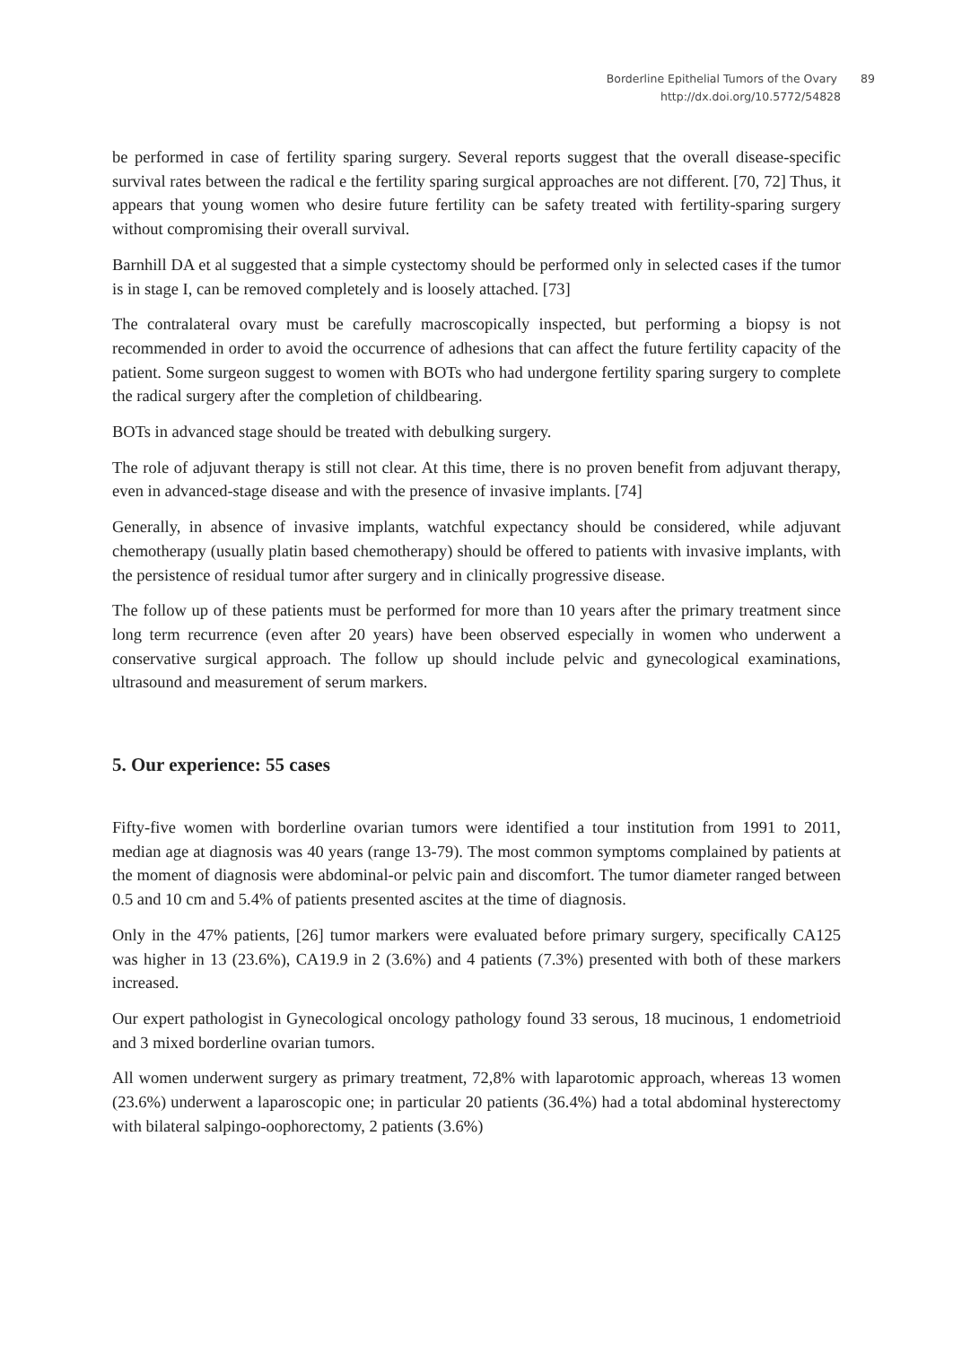Borderline Epithelial Tumors of the Ovary 89
http://dx.doi.org/10.5772/54828
be performed in case of fertility sparing surgery. Several reports suggest that the overall disease-specific survival rates between the radical e the fertility sparing surgical approaches are not different. [70, 72] Thus, it appears that young women who desire future fertility can be safety treated with fertility-sparing surgery without compromising their overall survival.
Barnhill DA et al suggested that a simple cystectomy should be performed only in selected cases if the tumor is in stage I, can be removed completely and is loosely attached. [73]
The contralateral ovary must be carefully macroscopically inspected, but performing a biopsy is not recommended in order to avoid the occurrence of adhesions that can affect the future fertility capacity of the patient. Some surgeon suggest to women with BOTs who had undergone fertility sparing surgery to complete the radical surgery after the completion of childbearing.
BOTs in advanced stage should be treated with debulking surgery.
The role of adjuvant therapy is still not clear. At this time, there is no proven benefit from adjuvant therapy, even in advanced-stage disease and with the presence of invasive implants. [74]
Generally, in absence of invasive implants, watchful expectancy should be considered, while adjuvant chemotherapy (usually platin based chemotherapy) should be offered to patients with invasive implants, with the persistence of residual tumor after surgery and in clinically progressive disease.
The follow up of these patients must be performed for more than 10 years after the primary treatment since long term recurrence (even after 20 years) have been observed especially in women who underwent a conservative surgical approach. The follow up should include pelvic and gynecological examinations, ultrasound and measurement of serum markers.
5. Our experience: 55 cases
Fifty-five women with borderline ovarian tumors were identified a tour institution from 1991 to 2011, median age at diagnosis was 40 years (range 13-79). The most common symptoms complained by patients at the moment of diagnosis were abdominal-or pelvic pain and discomfort. The tumor diameter ranged between 0.5 and 10 cm and 5.4% of patients presented ascites at the time of diagnosis.
Only in the 47% patients, [26] tumor markers were evaluated before primary surgery, specifically CA125 was higher in 13 (23.6%), CA19.9 in 2 (3.6%) and 4 patients (7.3%) presented with both of these markers increased.
Our expert pathologist in Gynecological oncology pathology found 33 serous, 18 mucinous, 1 endometrioid and 3 mixed borderline ovarian tumors.
All women underwent surgery as primary treatment, 72,8% with laparotomic approach, whereas 13 women (23.6%) underwent a laparoscopic one; in particular 20 patients (36.4%) had a total abdominal hysterectomy with bilateral salpingo-oophorectomy, 2 patients (3.6%)